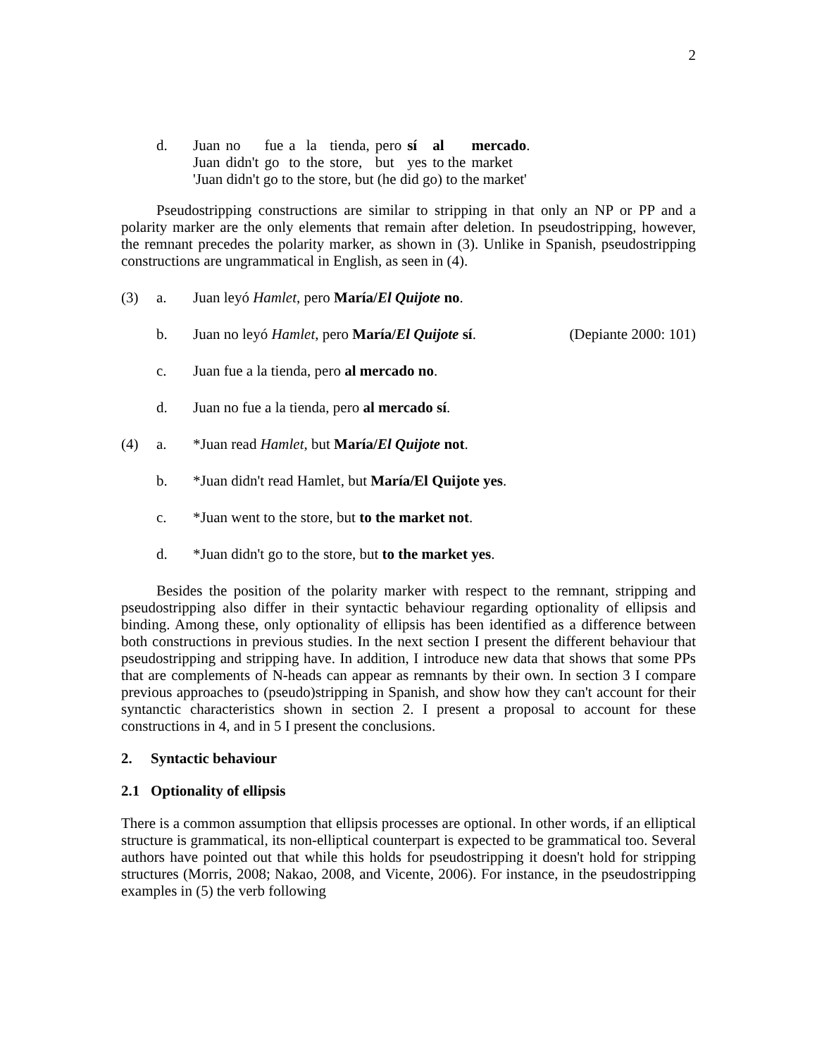2
| d. | Juan | no | fue | a | la | tienda, | pero | sí | al | mercado . |
| | Juan | didn't | go | to | the | store, | but | yes | to the | market |
| | 'Juan didn't go to the store, but (he did go) to the market' | | | | | | | | | |
Pseudostripping constructions are similar to stripping in that only an NP or PP and a polarity marker are the only elements that remain after deletion. In pseudostripping, however, the remnant precedes the polarity marker, as shown in (3). Unlike in Spanish, pseudostripping constructions are ungrammatical in English, as seen in (4).
(3) a. Juan leyó Hamlet, pero María/El Quijote no.
b. Juan no leyó Hamlet, pero María/El Quijote sí. (Depiante 2000: 101)
c. Juan fue a la tienda, pero al mercado no.
d. Juan no fue a la tienda, pero al mercado sí.
(4) a. *Juan read Hamlet, but María/El Quijote not.
b. *Juan didn't read Hamlet, but María/El Quijote yes.
c. *Juan went to the store, but to the market not.
d. *Juan didn't go to the store, but to the market yes.
Besides the position of the polarity marker with respect to the remnant, stripping and pseudostripping also differ in their syntactic behaviour regarding optionality of ellipsis and binding. Among these, only optionality of ellipsis has been identified as a difference between both constructions in previous studies. In the next section I present the different behaviour that pseudostripping and stripping have. In addition, I introduce new data that shows that some PPs that are complements of N-heads can appear as remnants by their own. In section 3 I compare previous approaches to (pseudo)stripping in Spanish, and show how they can't account for their syntanctic characteristics shown in section 2. I present a proposal to account for these constructions in 4, and in 5 I present the conclusions.
2. Syntactic behaviour
2.1 Optionality of ellipsis
There is a common assumption that ellipsis processes are optional. In other words, if an elliptical structure is grammatical, its non-elliptical counterpart is expected to be grammatical too. Several authors have pointed out that while this holds for pseudostripping it doesn't hold for stripping structures (Morris, 2008; Nakao, 2008, and Vicente, 2006). For instance, in the pseudostripping examples in (5) the verb following